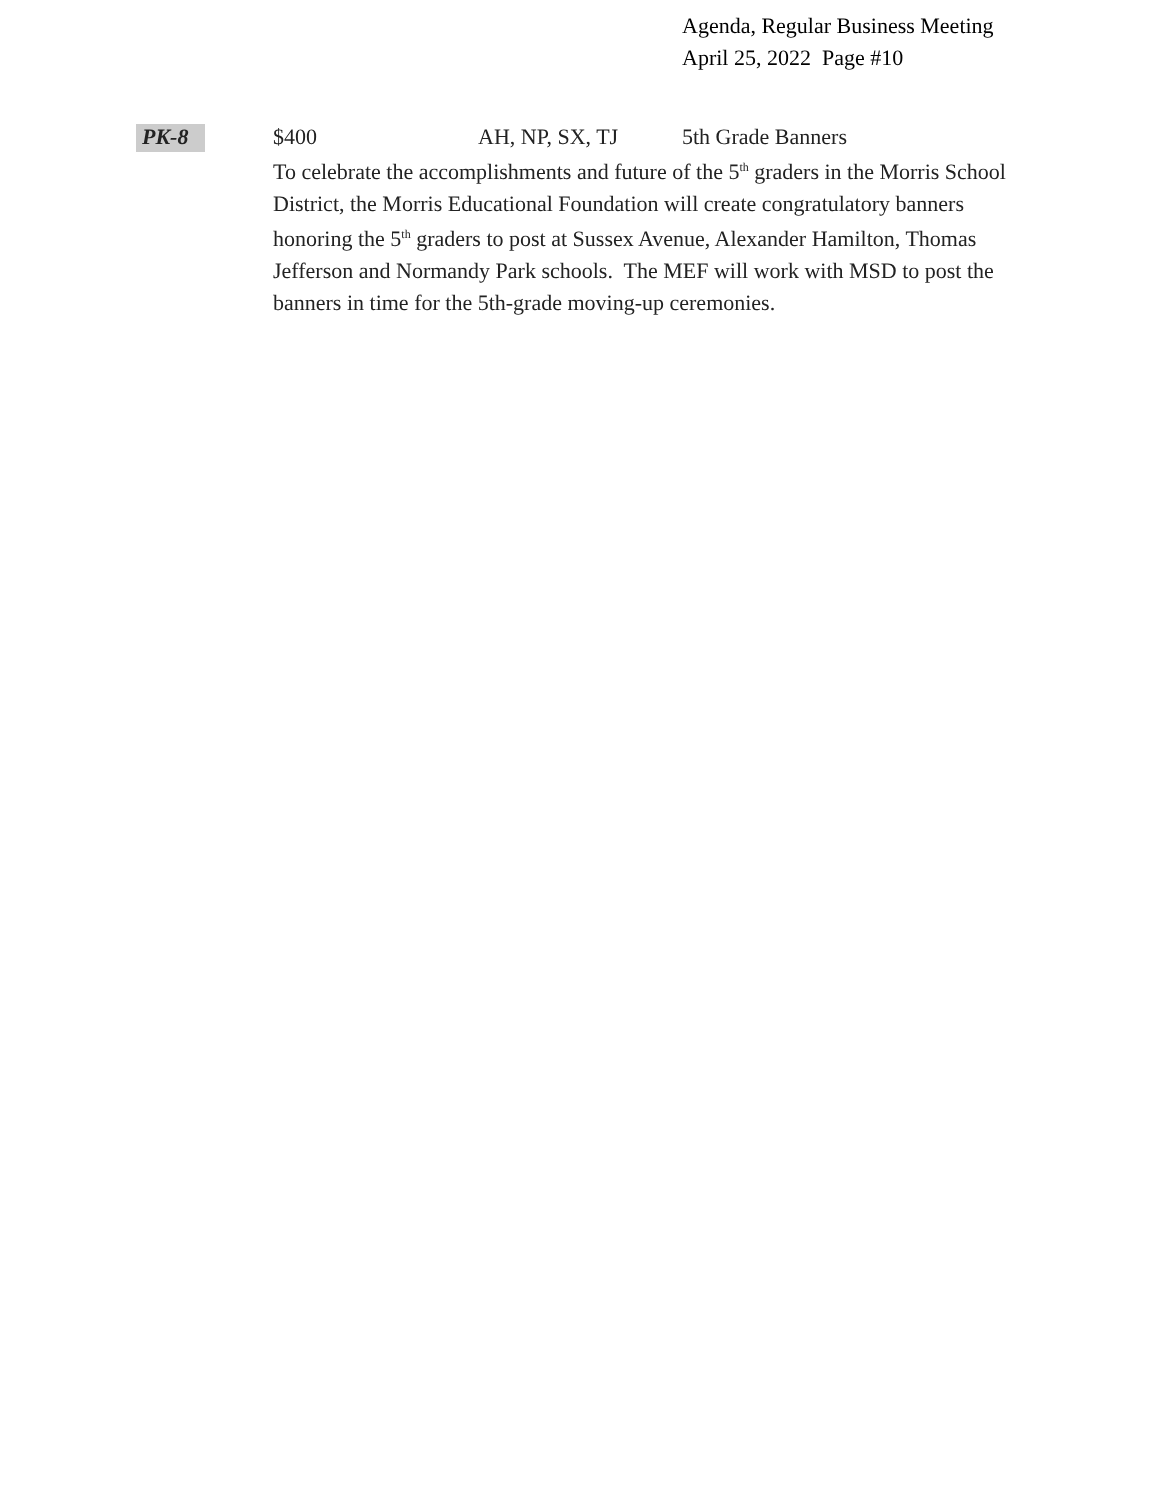Agenda, Regular Business Meeting
April 25, 2022 Page #10
PK-8
$400 AH, NP, SX, TJ 5th Grade Banners
To celebrate the accomplishments and future of the 5<sup>th</sup> graders in the Morris School District, the Morris Educational Foundation will create congratulatory banners honoring the 5<sup>th</sup> graders to post at Sussex Avenue, Alexander Hamilton, Thomas Jefferson and Normandy Park schools. The MEF will work with MSD to post the banners in time for the 5th-grade moving-up ceremonies.